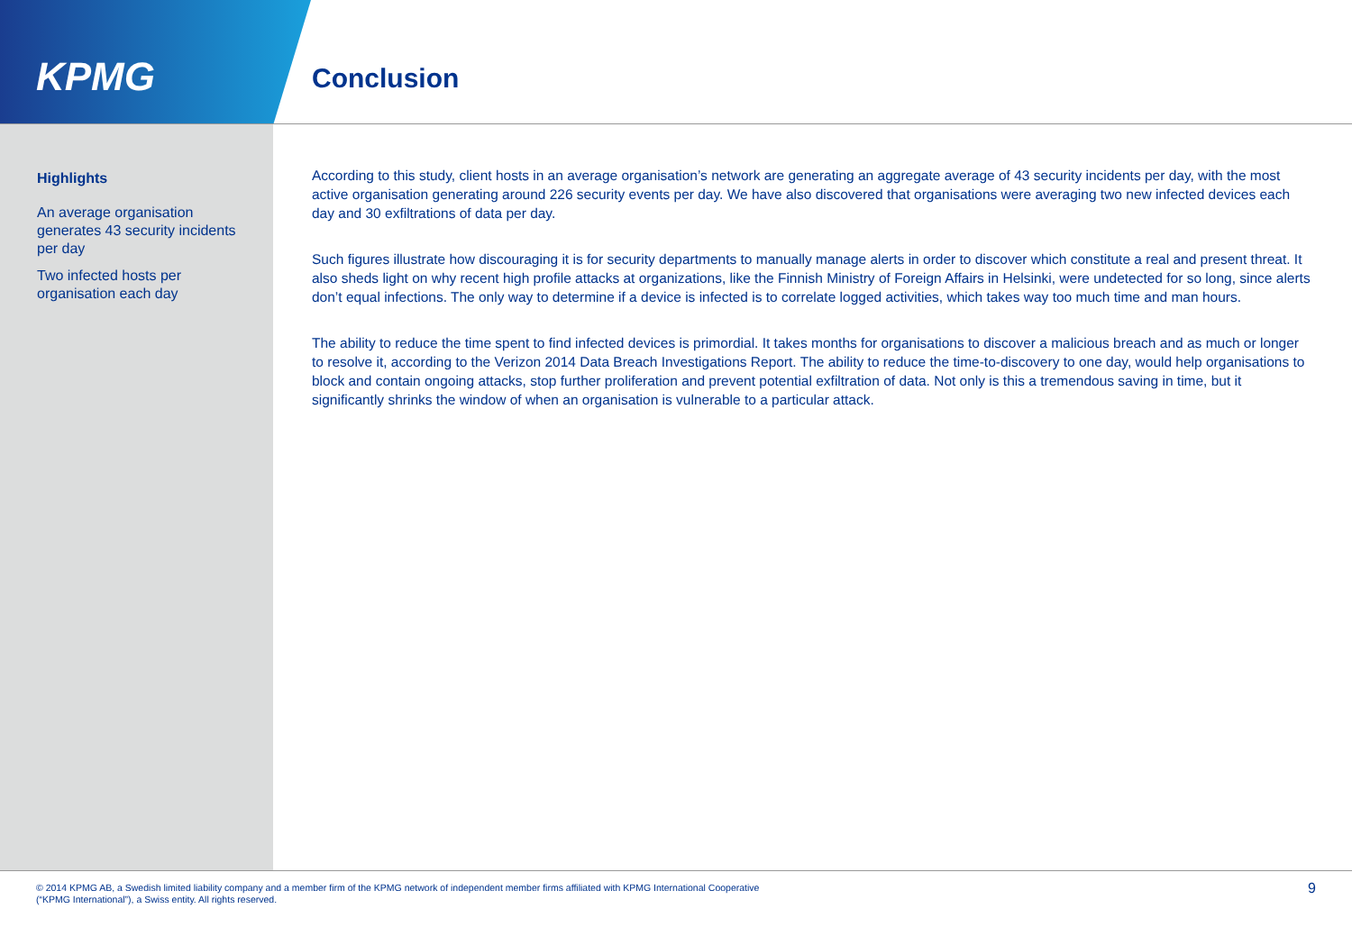KPMG
Conclusion
Highlights
An average organisation generates 43 security incidents per day
Two infected hosts per organisation each day
According to this study, client hosts in an average organisation’s network are generating an aggregate average of 43 security incidents per day, with the most active organisation generating around 226 security events per day. We have also discovered that organisations were averaging two new infected devices each day and 30 exfiltrations of data per day.
Such figures illustrate how discouraging it is for security departments to manually manage alerts in order to discover which constitute a real and present threat. It also sheds light on why recent high profile attacks at organizations, like the Finnish Ministry of Foreign Affairs in Helsinki, were undetected for so long, since alerts don’t equal infections. The only way to determine if a device is infected is to correlate logged activities, which takes way too much time and man hours.
The ability to reduce the time spent to find infected devices is primordial. It takes months for organisations to discover a malicious breach and as much or longer to resolve it, according to the Verizon 2014 Data Breach Investigations Report. The ability to reduce the time-to-discovery to one day, would help organisations to block and contain ongoing attacks, stop further proliferation and prevent potential exfiltration of data. Not only is this a tremendous saving in time, but it significantly shrinks the window of when an organisation is vulnerable to a particular attack.
© 2014 KPMG AB, a Swedish limited liability company and a member firm of the KPMG network of independent member firms affiliated with KPMG International Cooperative
(“KPMG International”), a Swiss entity. All rights reserved.
9